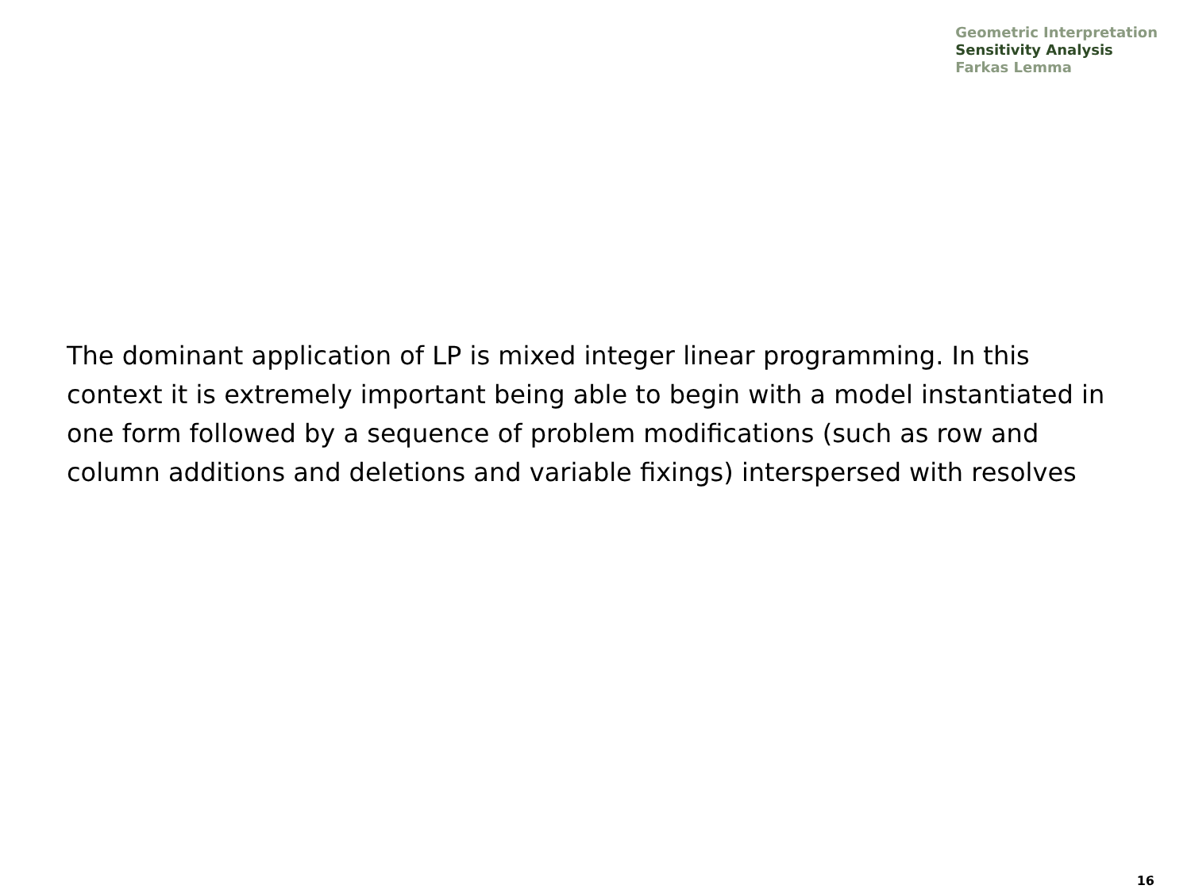Geometric Interpretation
Sensitivity Analysis
Farkas Lemma
The dominant application of LP is mixed integer linear programming. In this context it is extremely important being able to begin with a model instantiated in one form followed by a sequence of problem modifications (such as row and column additions and deletions and variable fixings) interspersed with resolves
16